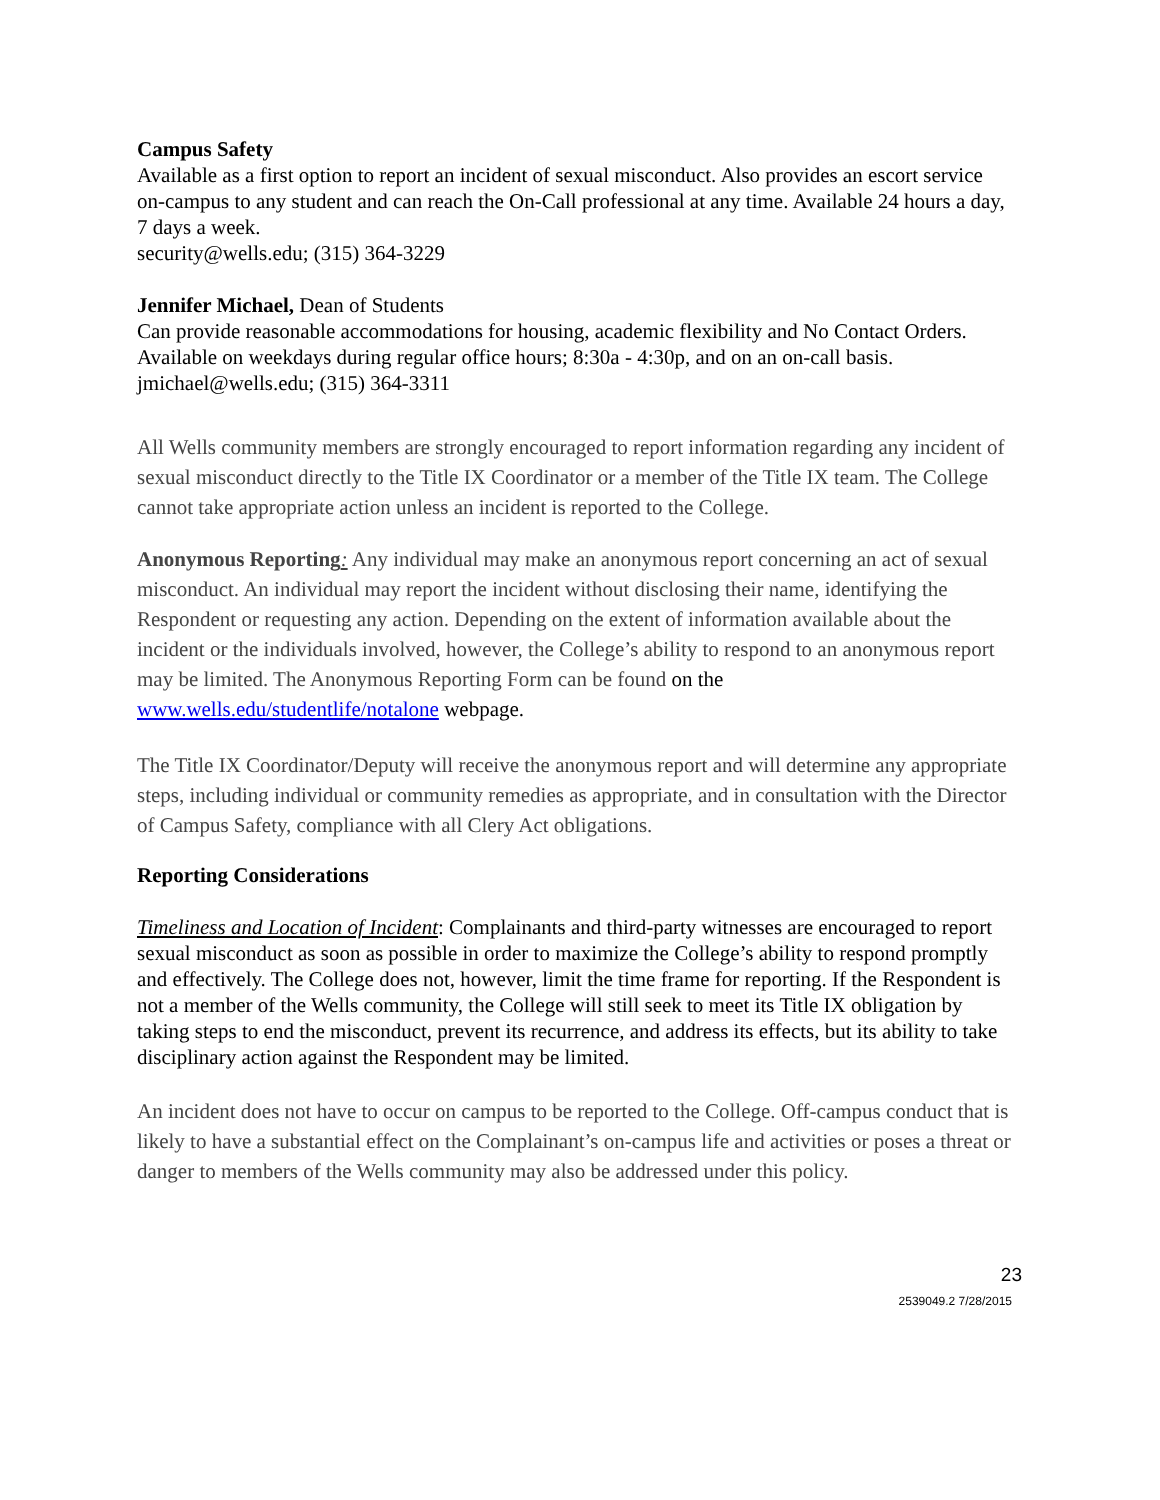Campus Safety
Available as a first option to report an incident of sexual misconduct. Also provides an escort service on-campus to any student and can reach the On-Call professional at any time. Available 24 hours a day, 7 days a week.
security@wells.edu; (315) 364-3229
Jennifer Michael, Dean of Students
Can provide reasonable accommodations for housing, academic flexibility and No Contact Orders. Available on weekdays during regular office hours; 8:30a - 4:30p, and on an on-call basis.
jmichael@wells.edu; (315) 364-3311
All Wells community members are strongly encouraged to report information regarding any incident of sexual misconduct directly to the Title IX Coordinator or a member of the Title IX team. The College cannot take appropriate action unless an incident is reported to the College.
Anonymous Reporting: Any individual may make an anonymous report concerning an act of sexual misconduct. An individual may report the incident without disclosing their name, identifying the Respondent or requesting any action. Depending on the extent of information available about the incident or the individuals involved, however, the College’s ability to respond to an anonymous report may be limited. The Anonymous Reporting Form can be found on the www.wells.edu/studentlife/notalone webpage.
The Title IX Coordinator/Deputy will receive the anonymous report and will determine any appropriate steps, including individual or community remedies as appropriate, and in consultation with the Director of Campus Safety, compliance with all Clery Act obligations.
Reporting Considerations
Timeliness and Location of Incident: Complainants and third-party witnesses are encouraged to report sexual misconduct as soon as possible in order to maximize the College’s ability to respond promptly and effectively. The College does not, however, limit the time frame for reporting. If the Respondent is not a member of the Wells community, the College will still seek to meet its Title IX obligation by taking steps to end the misconduct, prevent its recurrence, and address its effects, but its ability to take disciplinary action against the Respondent may be limited.
An incident does not have to occur on campus to be reported to the College. Off-campus conduct that is likely to have a substantial effect on the Complainant’s on-campus life and activities or poses a threat or danger to members of the Wells community may also be addressed under this policy.
23
2539049.2 7/28/2015